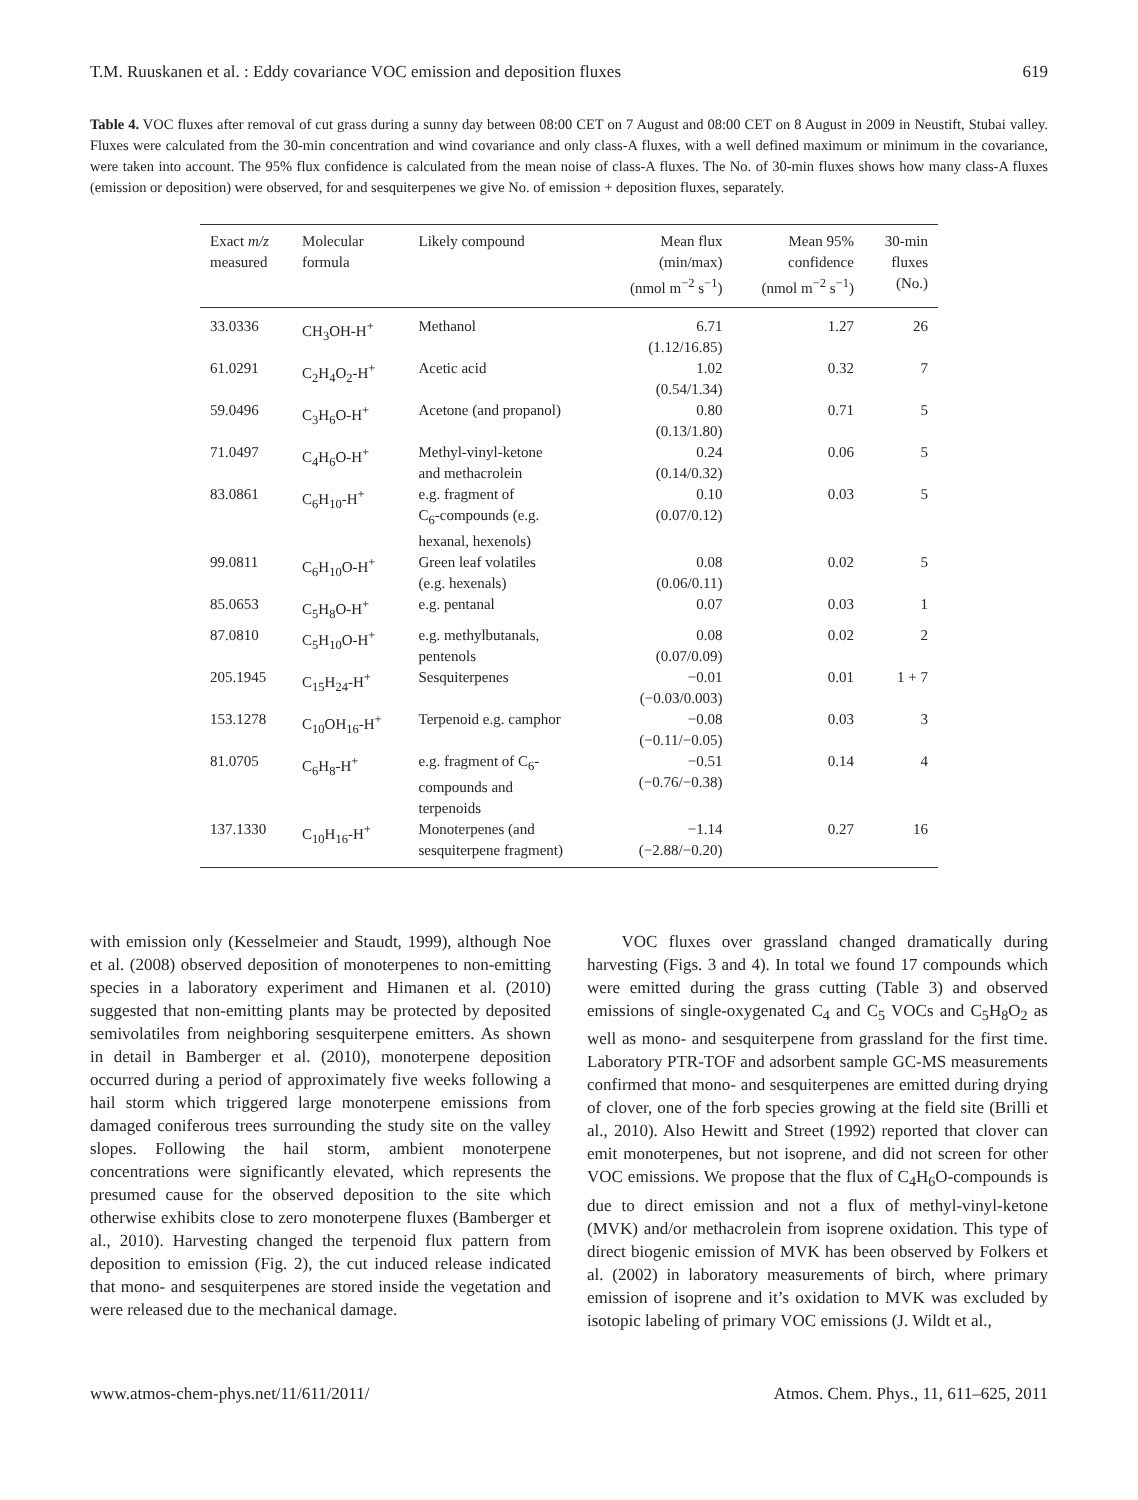T.M. Ruuskanen et al. : Eddy covariance VOC emission and deposition fluxes 619
Table 4. VOC fluxes after removal of cut grass during a sunny day between 08:00 CET on 7 August and 08:00 CET on 8 August in 2009 in Neustift, Stubai valley. Fluxes were calculated from the 30-min concentration and wind covariance and only class-A fluxes, with a well defined maximum or minimum in the covariance, were taken into account. The 95% flux confidence is calculated from the mean noise of class-A fluxes. The No. of 30-min fluxes shows how many class-A fluxes (emission or deposition) were observed, for and sesquiterpenes we give No. of emission + deposition fluxes, separately.
| Exact m/z measured | Molecular formula | Likely compound | Mean flux (min/max) (nmol m<sup>−2</sup> s<sup>−1</sup>) | Mean 95% confidence (nmol m<sup>−2</sup> s<sup>−1</sup>) | 30-min fluxes (No.) |
| --- | --- | --- | --- | --- | --- |
| 33.0336 | CH<sub>3</sub>OH-H<sup>+</sup> | Methanol | 6.71 (1.12/16.85) | 1.27 | 26 |
| 61.0291 | C<sub>2</sub>H<sub>4</sub>O<sub>2</sub>-H<sup>+</sup> | Acetic acid | 1.02 (0.54/1.34) | 0.32 | 7 |
| 59.0496 | C<sub>3</sub>H<sub>6</sub>O-H<sup>+</sup> | Acetone (and propanol) | 0.80 (0.13/1.80) | 0.71 | 5 |
| 71.0497 | C<sub>4</sub>H<sub>6</sub>O-H<sup>+</sup> | Methyl-vinyl-ketone and methacrolein | 0.24 (0.14/0.32) | 0.06 | 5 |
| 83.0861 | C<sub>6</sub>H<sub>10</sub>-H<sup>+</sup> | e.g. fragment of C<sub>6</sub>-compounds (e.g. hexanal, hexenols) | 0.10 (0.07/0.12) | 0.03 | 5 |
| 99.0811 | C<sub>6</sub>H<sub>10</sub>O-H<sup>+</sup> | Green leaf volatiles (e.g. hexenals) | 0.08 (0.06/0.11) | 0.02 | 5 |
| 85.0653 | C<sub>5</sub>H<sub>8</sub>O-H<sup>+</sup> | e.g. pentanal | 0.07 | 0.03 | 1 |
| 87.0810 | C<sub>5</sub>H<sub>10</sub>O-H<sup>+</sup> | e.g. methylbutanals, pentenols | 0.08 (0.07/0.09) | 0.02 | 2 |
| 205.1945 | C<sub>15</sub>H<sub>24</sub>-H<sup>+</sup> | Sesquiterpenes | −0.01 (−0.03/0.003) | 0.01 | 1 + 7 |
| 153.1278 | C<sub>10</sub>OH<sub>16</sub>-H<sup>+</sup> | Terpenoid e.g. camphor | −0.08 (−0.11/−0.05) | 0.03 | 3 |
| 81.0705 | C<sub>6</sub>H<sub>8</sub>-H<sup>+</sup> | e.g. fragment of C<sub>6</sub>- compounds and terpenoids | −0.51 (−0.76/−0.38) | 0.14 | 4 |
| 137.1330 | C<sub>10</sub>H<sub>16</sub>-H<sup>+</sup> | Monoterpenes (and sesquiterpene fragment) | −1.14 (−2.88/−0.20) | 0.27 | 16 |
with emission only (Kesselmeier and Staudt, 1999), although Noe et al. (2008) observed deposition of monoterpenes to non-emitting species in a laboratory experiment and Himanen et al. (2010) suggested that non-emitting plants may be protected by deposited semivolatiles from neighboring sesquiterpene emitters. As shown in detail in Bamberger et al. (2010), monoterpene deposition occurred during a period of approximately five weeks following a hail storm which triggered large monoterpene emissions from damaged coniferous trees surrounding the study site on the valley slopes. Following the hail storm, ambient monoterpene concentrations were significantly elevated, which represents the presumed cause for the observed deposition to the site which otherwise exhibits close to zero monoterpene fluxes (Bamberger et al., 2010). Harvesting changed the terpenoid flux pattern from deposition to emission (Fig. 2), the cut induced release indicated that mono- and sesquiterpenes are stored inside the vegetation and were released due to the mechanical damage.
VOC fluxes over grassland changed dramatically during harvesting (Figs. 3 and 4). In total we found 17 compounds which were emitted during the grass cutting (Table 3) and observed emissions of single-oxygenated C<sub>4</sub> and C<sub>5</sub> VOCs and C<sub>5</sub>H<sub>8</sub>O<sub>2</sub> as well as mono- and sesquiterpene from grassland for the first time. Laboratory PTR-TOF and adsorbent sample GC-MS measurements confirmed that mono- and sesquiterpenes are emitted during drying of clover, one of the forb species growing at the field site (Brilli et al., 2010). Also Hewitt and Street (1992) reported that clover can emit monoterpenes, but not isoprene, and did not screen for other VOC emissions. We propose that the flux of C<sub>4</sub>H<sub>6</sub>O-compounds is due to direct emission and not a flux of methyl-vinyl-ketone (MVK) and/or methacrolein from isoprene oxidation. This type of direct biogenic emission of MVK has been observed by Folkers et al. (2002) in laboratory measurements of birch, where primary emission of isoprene and it’s oxidation to MVK was excluded by isotopic labeling of primary VOC emissions (J. Wildt et al.,
www.atmos-chem-phys.net/11/611/2011/ Atmos. Chem. Phys., 11, 611–625, 2011